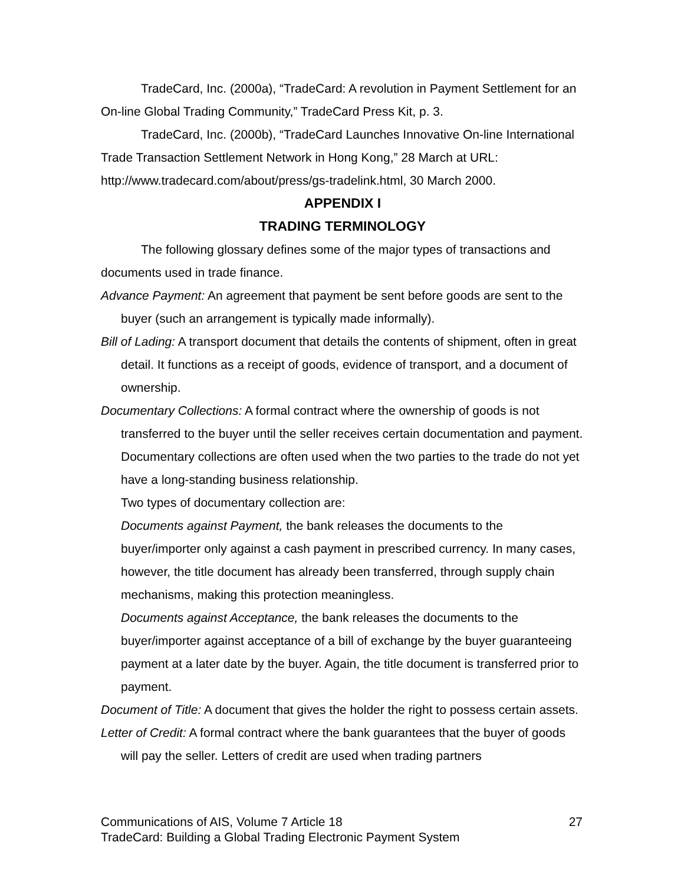TradeCard, Inc. (2000a), “TradeCard: A revolution in Payment Settlement for an On-line Global Trading Community,” TradeCard Press Kit, p. 3.
TradeCard, Inc. (2000b), “TradeCard Launches Innovative On-line International Trade Transaction Settlement Network in Hong Kong,” 28 March at URL: http://www.tradecard.com/about/press/gs-tradelink.html, 30 March 2000.
APPENDIX I
TRADING TERMINOLOGY
The following glossary defines some of the major types of transactions and documents used in trade finance.
Advance Payment: An agreement that payment be sent before goods are sent to the buyer (such an arrangement is typically made informally).
Bill of Lading: A transport document that details the contents of shipment, often in great detail. It functions as a receipt of goods, evidence of transport, and a document of ownership.
Documentary Collections: A formal contract where the ownership of goods is not transferred to the buyer until the seller receives certain documentation and payment. Documentary collections are often used when the two parties to the trade do not yet have a long-standing business relationship.
Two types of documentary collection are:
Documents against Payment, the bank releases the documents to the buyer/importer only against a cash payment in prescribed currency. In many cases, however, the title document has already been transferred, through supply chain mechanisms, making this protection meaningless.
Documents against Acceptance, the bank releases the documents to the buyer/importer against acceptance of a bill of exchange by the buyer guaranteeing payment at a later date by the buyer. Again, the title document is transferred prior to payment.
Document of Title: A document that gives the holder the right to possess certain assets.
Letter of Credit: A formal contract where the bank guarantees that the buyer of goods will pay the seller. Letters of credit are used when trading partners
Communications of AIS, Volume 7 Article 18 27
TradeCard: Building a Global Trading Electronic Payment System